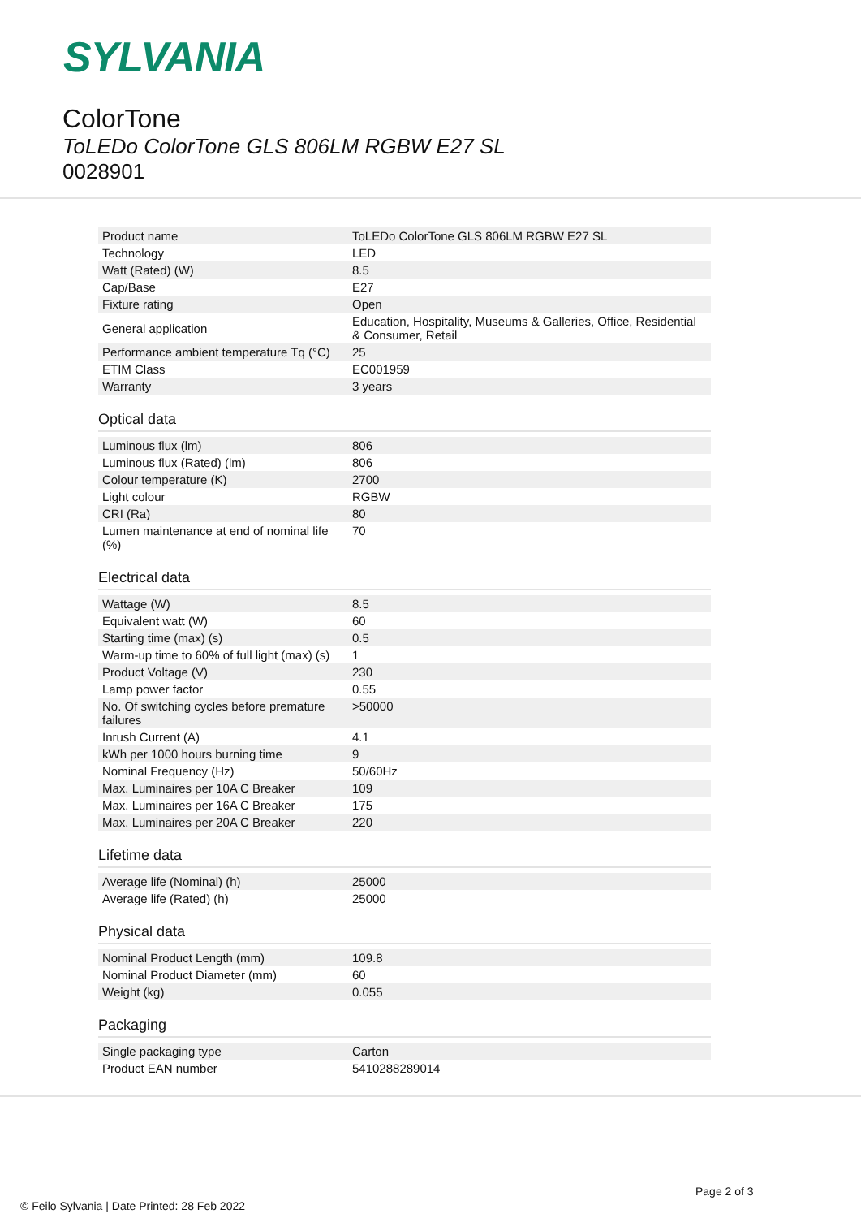SYLVANIA
ColorTone
ToLEDo ColorTone GLS 806LM RGBW E27 SL
0028901
| Product name | ToLEDo ColorTone GLS 806LM RGBW E27 SL |
| Technology | LED |
| Watt (Rated) (W) | 8.5 |
| Cap/Base | E27 |
| Fixture rating | Open |
| General application | Education, Hospitality, Museums & Galleries, Office, Residential & Consumer, Retail |
| Performance ambient temperature Tq (°C) | 25 |
| ETIM Class | EC001959 |
| Warranty | 3 years |
Optical data
| Luminous flux (lm) | 806 |
| Luminous flux (Rated) (lm) | 806 |
| Colour temperature (K) | 2700 |
| Light colour | RGBW |
| CRI (Ra) | 80 |
| Lumen maintenance at end of nominal life (%) | 70 |
Electrical data
| Wattage (W) | 8.5 |
| Equivalent watt (W) | 60 |
| Starting time (max) (s) | 0.5 |
| Warm-up time to 60% of full light (max) (s) | 1 |
| Product Voltage (V) | 230 |
| Lamp power factor | 0.55 |
| No. Of switching cycles before premature failures | >50000 |
| Inrush Current (A) | 4.1 |
| kWh per 1000 hours burning time | 9 |
| Nominal Frequency (Hz) | 50/60Hz |
| Max. Luminaires per 10A C Breaker | 109 |
| Max. Luminaires per 16A C Breaker | 175 |
| Max. Luminaires per 20A C Breaker | 220 |
Lifetime data
| Average life (Nominal) (h) | 25000 |
| Average life (Rated) (h) | 25000 |
Physical data
| Nominal Product Length (mm) | 109.8 |
| Nominal Product Diameter (mm) | 60 |
| Weight (kg) | 0.055 |
Packaging
| Single packaging type | Carton |
| Product EAN number | 5410288289014 |
Page 2 of 3
© Feilo Sylvania | Date Printed: 28 Feb 2022